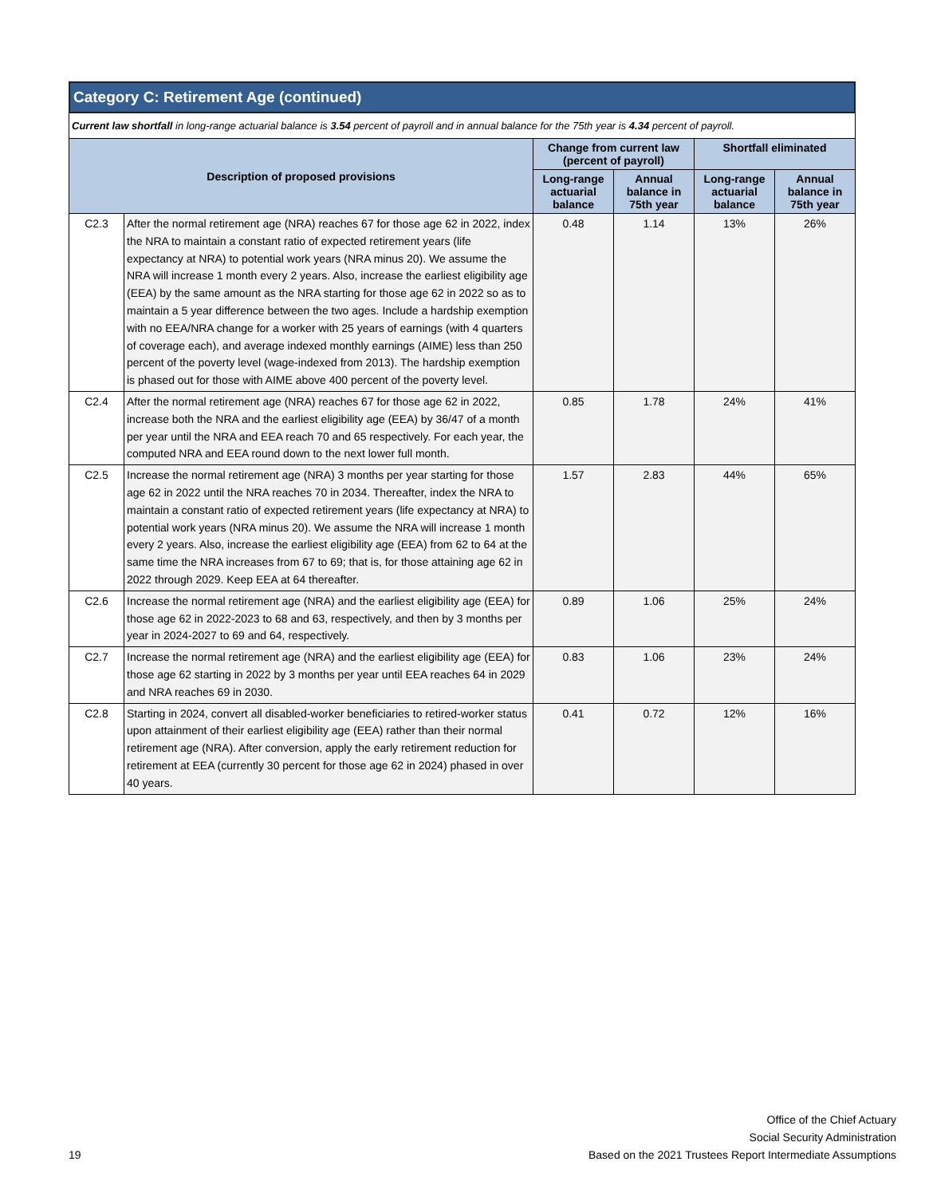Category C: Retirement Age (continued)
Current law shortfall in long-range actuarial balance is 3.54 percent of payroll and in annual balance for the 75th year is 4.34 percent of payroll.
| Description of proposed provisions | | Change from current law (percent of payroll) | | Shortfall eliminated | |
| --- | --- | --- | --- | --- | --- |
| | | Long-range actuarial balance | Annual balance in 75th year | Long-range actuarial balance | Annual balance in 75th year |
| C2.3 | After the normal retirement age (NRA) reaches 67 for those age 62 in 2022, index the NRA to maintain a constant ratio of expected retirement years (life expectancy at NRA) to potential work years (NRA minus 20). We assume the NRA will increase 1 month every 2 years. Also, increase the earliest eligibility age (EEA) by the same amount as the NRA starting for those age 62 in 2022 so as to maintain a 5 year difference between the two ages. Include a hardship exemption with no EEA/NRA change for a worker with 25 years of earnings (with 4 quarters of coverage each), and average indexed monthly earnings (AIME) less than 250 percent of the poverty level (wage-indexed from 2013). The hardship exemption is phased out for those with AIME above 400 percent of the poverty level. | 0.48 | 1.14 | 13% | 26% |
| C2.4 | After the normal retirement age (NRA) reaches 67 for those age 62 in 2022, increase both the NRA and the earliest eligibility age (EEA) by 36/47 of a month per year until the NRA and EEA reach 70 and 65 respectively. For each year, the computed NRA and EEA round down to the next lower full month. | 0.85 | 1.78 | 24% | 41% |
| C2.5 | Increase the normal retirement age (NRA) 3 months per year starting for those age 62 in 2022 until the NRA reaches 70 in 2034. Thereafter, index the NRA to maintain a constant ratio of expected retirement years (life expectancy at NRA) to potential work years (NRA minus 20). We assume the NRA will increase 1 month every 2 years. Also, increase the earliest eligibility age (EEA) from 62 to 64 at the same time the NRA increases from 67 to 69; that is, for those attaining age 62 in 2022 through 2029. Keep EEA at 64 thereafter. | 1.57 | 2.83 | 44% | 65% |
| C2.6 | Increase the normal retirement age (NRA) and the earliest eligibility age (EEA) for those age 62 in 2022-2023 to 68 and 63, respectively, and then by 3 months per year in 2024-2027 to 69 and 64, respectively. | 0.89 | 1.06 | 25% | 24% |
| C2.7 | Increase the normal retirement age (NRA) and the earliest eligibility age (EEA) for those age 62 starting in 2022 by 3 months per year until EEA reaches 64 in 2029 and NRA reaches 69 in 2030. | 0.83 | 1.06 | 23% | 24% |
| C2.8 | Starting in 2024, convert all disabled-worker beneficiaries to retired-worker status upon attainment of their earliest eligibility age (EEA) rather than their normal retirement age (NRA). After conversion, apply the early retirement reduction for retirement at EEA (currently 30 percent for those age 62 in 2024) phased in over 40 years. | 0.41 | 0.72 | 12% | 16% |
19
Office of the Chief Actuary
Social Security Administration
Based on the 2021 Trustees Report Intermediate Assumptions